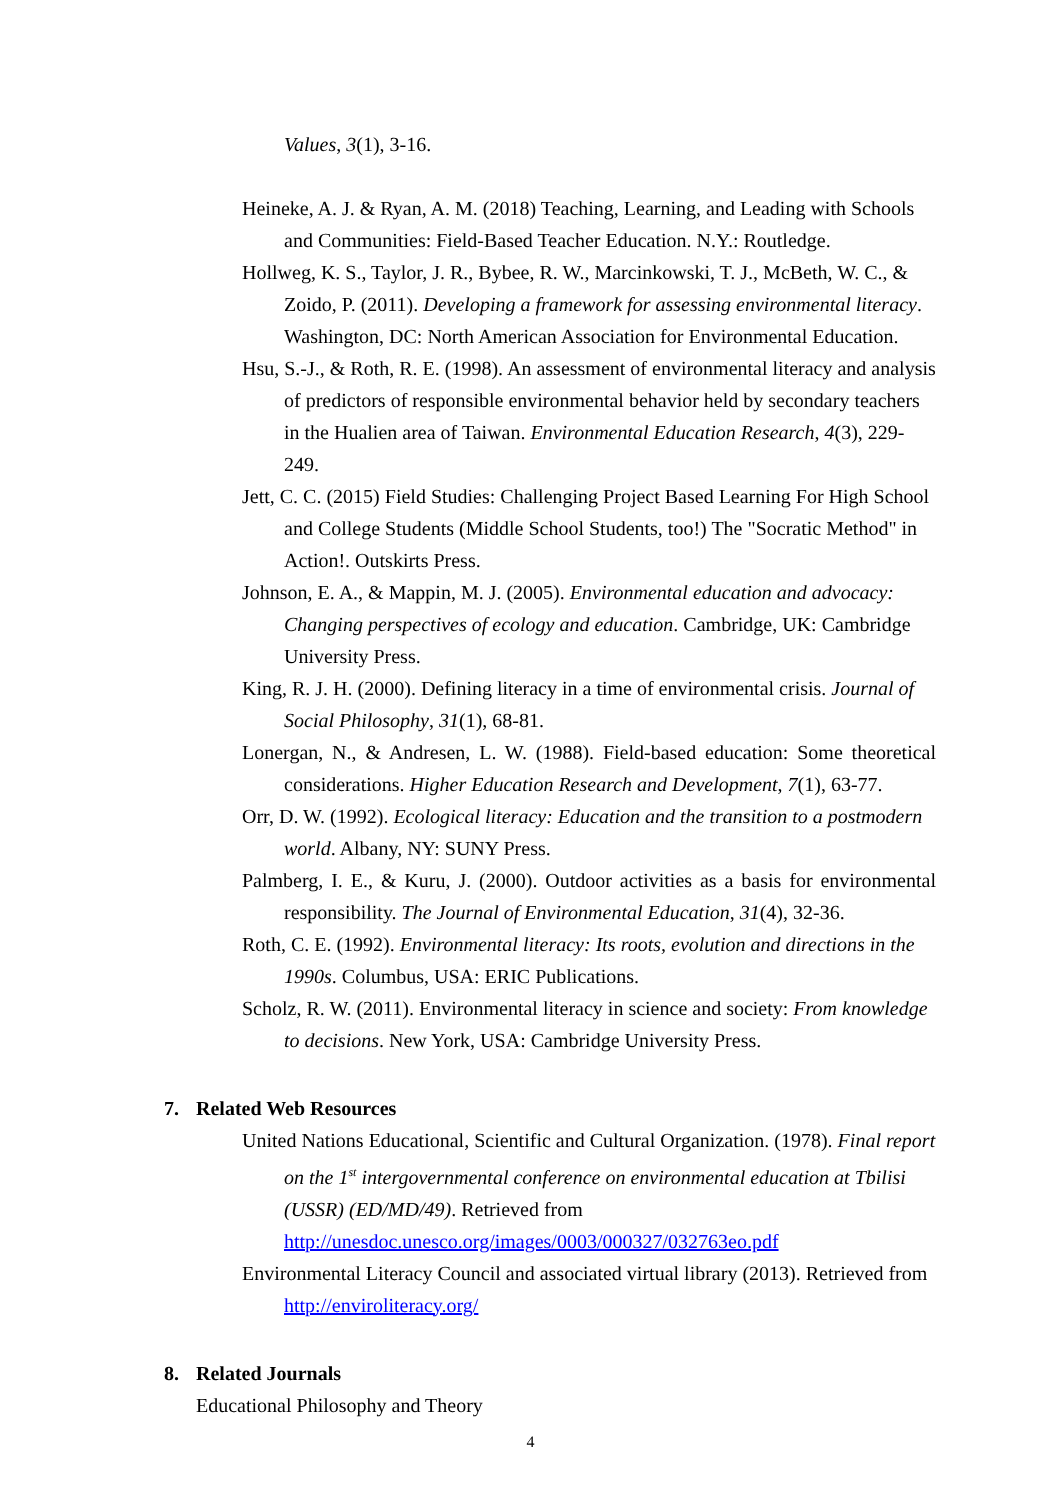Values, 3(1), 3-16.
Heineke, A. J. & Ryan, A. M. (2018) Teaching, Learning, and Leading with Schools and Communities: Field-Based Teacher Education. N.Y.: Routledge.
Hollweg, K. S., Taylor, J. R., Bybee, R. W., Marcinkowski, T. J., McBeth, W. C., & Zoido, P. (2011). Developing a framework for assessing environmental literacy. Washington, DC: North American Association for Environmental Education.
Hsu, S.-J., & Roth, R. E. (1998). An assessment of environmental literacy and analysis of predictors of responsible environmental behavior held by secondary teachers in the Hualien area of Taiwan. Environmental Education Research, 4(3), 229-249.
Jett, C. C. (2015) Field Studies: Challenging Project Based Learning For High School and College Students (Middle School Students, too!) The "Socratic Method" in Action!. Outskirts Press.
Johnson, E. A., & Mappin, M. J. (2005). Environmental education and advocacy: Changing perspectives of ecology and education. Cambridge, UK: Cambridge University Press.
King, R. J. H. (2000). Defining literacy in a time of environmental crisis. Journal of Social Philosophy, 31(1), 68-81.
Lonergan, N., & Andresen, L. W. (1988). Field-based education: Some theoretical considerations. Higher Education Research and Development, 7(1), 63-77.
Orr, D. W. (1992). Ecological literacy: Education and the transition to a postmodern world. Albany, NY: SUNY Press.
Palmberg, I. E., & Kuru, J. (2000). Outdoor activities as a basis for environmental responsibility. The Journal of Environmental Education, 31(4), 32-36.
Roth, C. E. (1992). Environmental literacy: Its roots, evolution and directions in the 1990s. Columbus, USA: ERIC Publications.
Scholz, R. W. (2011). Environmental literacy in science and society: From knowledge to decisions. New York, USA: Cambridge University Press.
7. Related Web Resources
United Nations Educational, Scientific and Cultural Organization. (1978). Final report on the 1<sup>st</sup> intergovernmental conference on environmental education at Tbilisi (USSR) (ED/MD/49). Retrieved from http://unesdoc.unesco.org/images/0003/000327/032763eo.pdf
Environmental Literacy Council and associated virtual library (2013). Retrieved from http://enviroliteracy.org/
8. Related Journals
Educational Philosophy and Theory
4